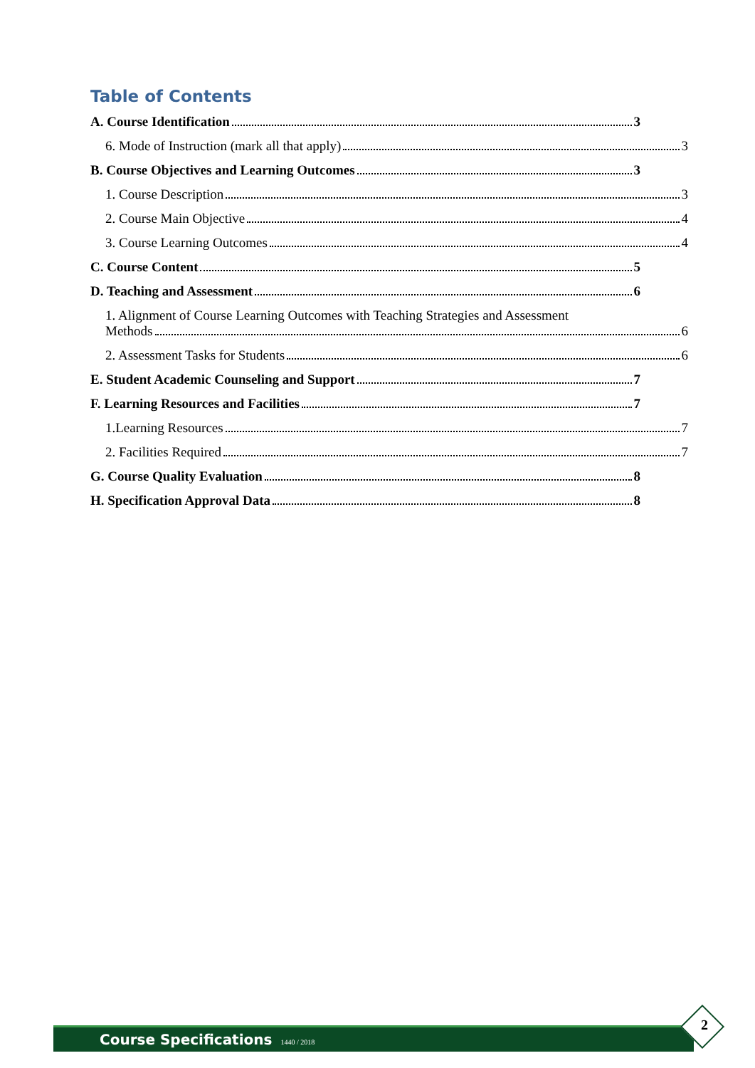Table of Contents
A. Course Identification 3
6. Mode of Instruction (mark all that apply) 3
B. Course Objectives and Learning Outcomes 3
1. Course Description 3
2. Course Main Objective 4
3. Course Learning Outcomes 4
C. Course Content 5
D. Teaching and Assessment 6
1. Alignment of Course Learning Outcomes with Teaching Strategies and Assessment
Methods 6
2. Assessment Tasks for Students 6
E. Student Academic Counseling and Support 7
F. Learning Resources and Facilities 7
1.Learning Resources 7
2. Facilities Required 7
G. Course Quality Evaluation 8
H. Specification Approval Data 8
Course Specifications 1440 / 2018 2